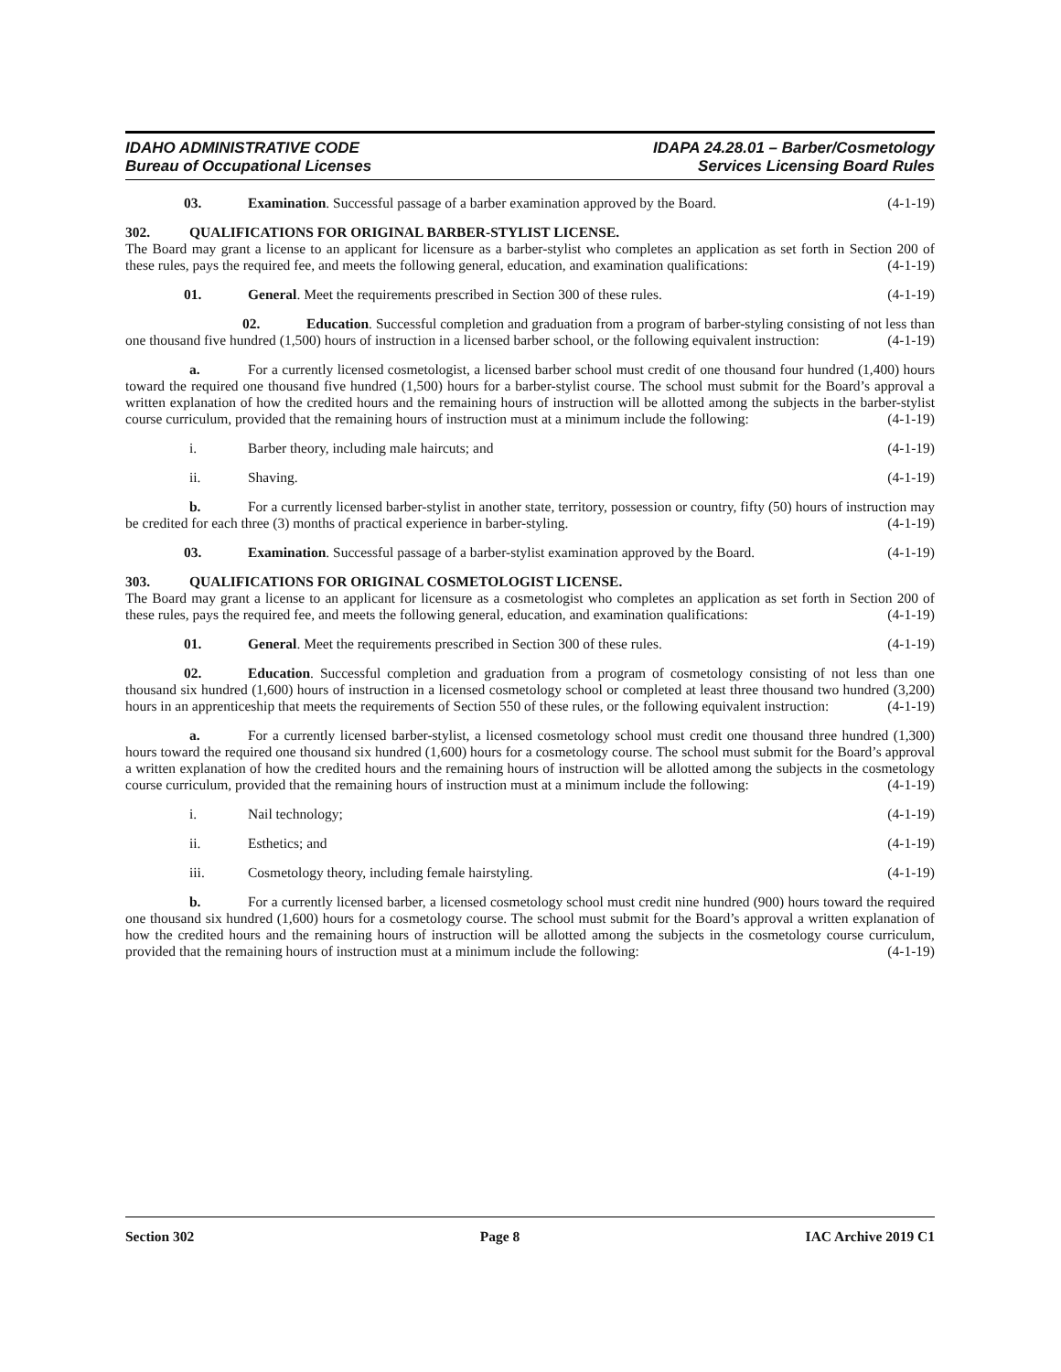IDAHO ADMINISTRATIVE CODE
Bureau of Occupational Licenses
IDAPA 24.28.01 – Barber/Cosmetology
Services Licensing Board Rules
03. Examination. Successful passage of a barber examination approved by the Board. (4-1-19)
302. QUALIFICATIONS FOR ORIGINAL BARBER-STYLIST LICENSE.
The Board may grant a license to an applicant for licensure as a barber-stylist who completes an application as set forth in Section 200 of these rules, pays the required fee, and meets the following general, education, and examination qualifications: (4-1-19)
01. General. Meet the requirements prescribed in Section 300 of these rules. (4-1-19)
02. Education. Successful completion and graduation from a program of barber-styling consisting of not less than one thousand five hundred (1,500) hours of instruction in a licensed barber school, or the following equivalent instruction: (4-1-19)
a. For a currently licensed cosmetologist, a licensed barber school must credit of one thousand four hundred (1,400) hours toward the required one thousand five hundred (1,500) hours for a barber-stylist course. The school must submit for the Board’s approval a written explanation of how the credited hours and the remaining hours of instruction will be allotted among the subjects in the barber-stylist course curriculum, provided that the remaining hours of instruction must at a minimum include the following: (4-1-19)
i. Barber theory, including male haircuts; and (4-1-19)
ii. Shaving. (4-1-19)
b. For a currently licensed barber-stylist in another state, territory, possession or country, fifty (50) hours of instruction may be credited for each three (3) months of practical experience in barber-styling. (4-1-19)
03. Examination. Successful passage of a barber-stylist examination approved by the Board. (4-1-19)
303. QUALIFICATIONS FOR ORIGINAL COSMETOLOGIST LICENSE.
The Board may grant a license to an applicant for licensure as a cosmetologist who completes an application as set forth in Section 200 of these rules, pays the required fee, and meets the following general, education, and examination qualifications: (4-1-19)
01. General. Meet the requirements prescribed in Section 300 of these rules. (4-1-19)
02. Education. Successful completion and graduation from a program of cosmetology consisting of not less than one thousand six hundred (1,600) hours of instruction in a licensed cosmetology school or completed at least three thousand two hundred (3,200) hours in an apprenticeship that meets the requirements of Section 550 of these rules, or the following equivalent instruction: (4-1-19)
a. For a currently licensed barber-stylist, a licensed cosmetology school must credit one thousand three hundred (1,300) hours toward the required one thousand six hundred (1,600) hours for a cosmetology course. The school must submit for the Board’s approval a written explanation of how the credited hours and the remaining hours of instruction will be allotted among the subjects in the cosmetology course curriculum, provided that the remaining hours of instruction must at a minimum include the following: (4-1-19)
i. Nail technology; (4-1-19)
ii. Esthetics; and (4-1-19)
iii. Cosmetology theory, including female hairstyling. (4-1-19)
b. For a currently licensed barber, a licensed cosmetology school must credit nine hundred (900) hours toward the required one thousand six hundred (1,600) hours for a cosmetology course. The school must submit for the Board’s approval a written explanation of how the credited hours and the remaining hours of instruction will be allotted among the subjects in the cosmetology course curriculum, provided that the remaining hours of instruction must at a minimum include the following: (4-1-19)
Section 302 Page 8 IAC Archive 2019 C1